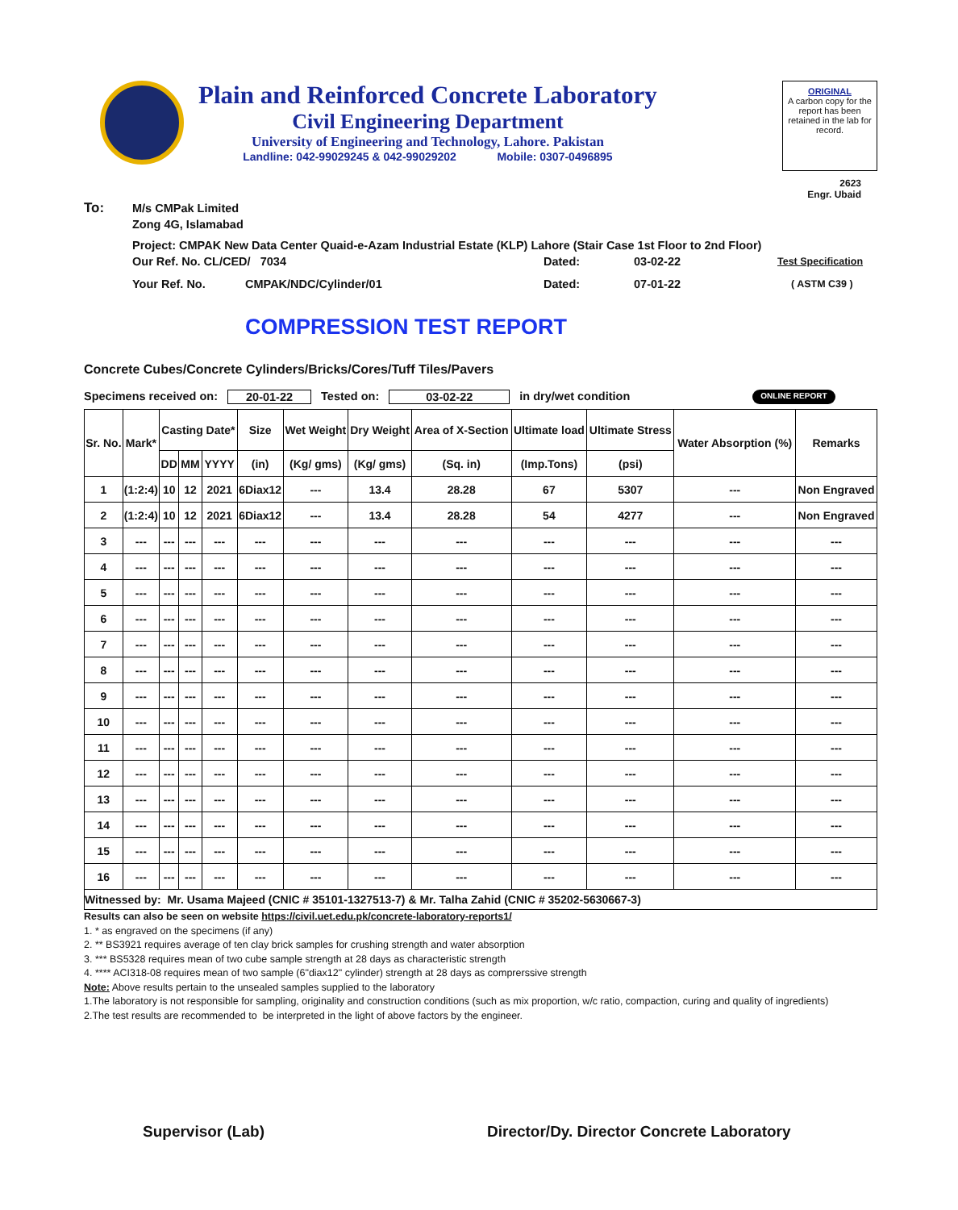Plain and Reinforced Concrete Laboratory
Civil Engineering Department
University of Engineering and Technology, Lahore. Pakistan
Landline: 042-99029245 & 042-99029202 Mobile: 0307-0496895
ORIGINAL
A carbon copy for the report has been retained in the lab for record.
2623
Engr. Ubaid
To: M/s CMPak Limited
Zong 4G, Islamabad
Project: CMPAK New Data Center Quaid-e-Azam Industrial Estate (KLP) Lahore (Stair Case 1st Floor to 2nd Floor)
Our Ref. No. CL/CED/ 7034 Dated: 03-02-22 Test Specification
Your Ref. No. CMPAK/NDC/Cylinder/01 Dated: 07-01-22 ( ASTM C39 )
COMPRESSION TEST REPORT
Concrete Cubes/Concrete Cylinders/Bricks/Cores/Tuff Tiles/Pavers
Specimens received on: 20-01-22 Tested on: 03-02-22 in dry/wet condition ONLINE REPORT
| Sr. No. | Mark* | Casting Date* | | | Size | Wet Weight | Dry Weight | Area of X-Section | Ultimate load | Ultimate Stress | Water Absorption (%) | Remarks |
| --- | --- | --- | --- | --- | --- | --- | --- | --- | --- | --- | --- | --- |
| | | DD | MM | YYYY | (in) | (Kg/ gms) | (Kg/ gms) | (Sq. in) | (Imp.Tons) | (psi) | | |
| 1 | (1:2:4) | 10 | 12 | 2021 | 6Diax12 | --- | 13.4 | 28.28 | 67 | 5307 | --- | Non Engraved |
| 2 | (1:2:4) | 10 | 12 | 2021 | 6Diax12 | --- | 13.4 | 28.28 | 54 | 4277 | --- | Non Engraved |
| 3 | --- | --- | --- | --- | --- | --- | --- | --- | --- | --- | --- | --- |
| 4 | --- | --- | --- | --- | --- | --- | --- | --- | --- | --- | --- | --- |
| 5 | --- | --- | --- | --- | --- | --- | --- | --- | --- | --- | --- | --- |
| 6 | --- | --- | --- | --- | --- | --- | --- | --- | --- | --- | --- | --- |
| 7 | --- | --- | --- | --- | --- | --- | --- | --- | --- | --- | --- | --- |
| 8 | --- | --- | --- | --- | --- | --- | --- | --- | --- | --- | --- | --- |
| 9 | --- | --- | --- | --- | --- | --- | --- | --- | --- | --- | --- | --- |
| 10 | --- | --- | --- | --- | --- | --- | --- | --- | --- | --- | --- | --- |
| 11 | --- | --- | --- | --- | --- | --- | --- | --- | --- | --- | --- | --- |
| 12 | --- | --- | --- | --- | --- | --- | --- | --- | --- | --- | --- | --- |
| 13 | --- | --- | --- | --- | --- | --- | --- | --- | --- | --- | --- | --- |
| 14 | --- | --- | --- | --- | --- | --- | --- | --- | --- | --- | --- | --- |
| 15 | --- | --- | --- | --- | --- | --- | --- | --- | --- | --- | --- | --- |
| 16 | --- | --- | --- | --- | --- | --- | --- | --- | --- | --- | --- | --- |
| Witnessed by: Mr. Usama Majeed (CNIC # 35101-1327513-7) & Mr. Talha Zahid (CNIC # 35202-5630667-3) | | | | | | | | | | | | |
Results can also be seen on website https://civil.uet.edu.pk/concrete-laboratory-reports1/
1. * as engraved on the specimens (if any)
2. ** BS3921 requires average of ten clay brick samples for crushing strength and water absorption
3. *** BS5328 requires mean of two cube sample strength at 28 days as characteristic strength
4. **** ACI318-08 requires mean of two sample (6"diax12" cylinder) strength at 28 days as comprerssive strength
Note: Above results pertain to the unsealed samples supplied to the laboratory
1.The laboratory is not responsible for sampling, originality and construction conditions (such as mix proportion, w/c ratio, compaction, curing and quality of ingredients)
2.The test results are recommended to be interpreted in the light of above factors by the engineer.
Supervisor (Lab) Director/Dy. Director Concrete Laboratory